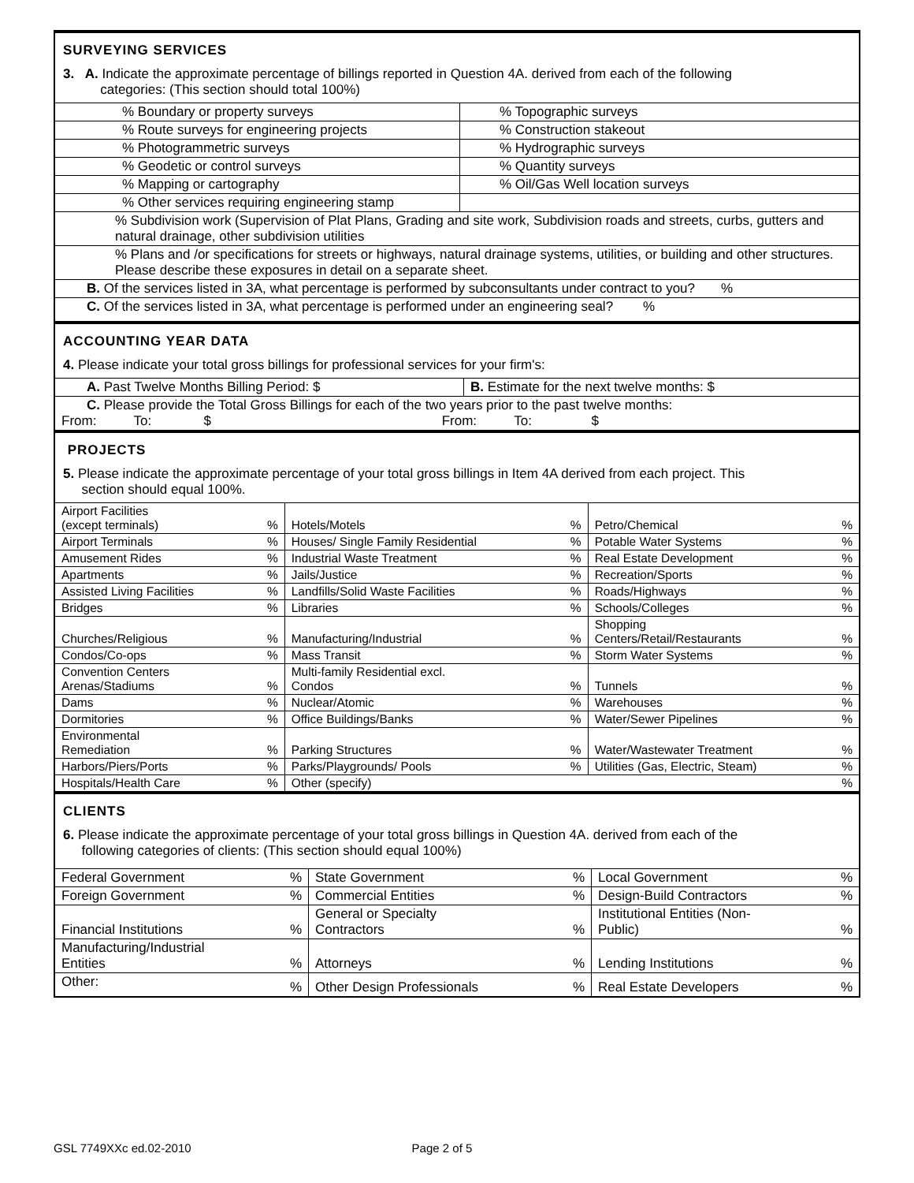SURVEYING SERVICES
3. A. Indicate the approximate percentage of billings reported in Question 4A. derived from each of the following
categories: (This section should total 100%)
| % Boundary or property surveys | % Topographic surveys |
| % Route surveys for engineering projects | % Construction stakeout |
| % Photogrammetric surveys | % Hydrographic surveys |
| % Geodetic or control surveys | % Quantity surveys |
| % Mapping or cartography | % Oil/Gas Well location surveys |
| % Other services requiring engineering stamp | |
| % Subdivision work (Supervision of Plat Plans, Grading and site work, Subdivision roads and streets, curbs, gutters and natural drainage, other subdivision utilities | |
| % Plans and /or specifications for streets or highways, natural drainage systems, utilities, or building and other structures. Please describe these exposures in detail on a separate sheet. | |
| B. Of the services listed in 3A, what percentage is performed by subconsultants under contract to you? % | |
| C. Of the services listed in 3A, what percentage is performed under an engineering seal? % | |
ACCOUNTING YEAR DATA
4. Please indicate your total gross billings for professional services for your firm's:
| A. Past Twelve Months Billing Period: $ | B. Estimate for the next twelve months: $ |
| C. Please provide the Total Gross Billings for each of the two years prior to the past twelve months: From: To: $ From: To: $ | |
PROJECTS
5. Please indicate the approximate percentage of your total gross billings in Item 4A derived from each project. This
section should equal 100%.
| Airport Facilities (except terminals) | % | Hotels/Motels | % | Petro/Chemical | % |
| Airport Terminals | % | Houses/ Single Family Residential | % | Potable Water Systems | % |
| Amusement Rides | % | Industrial Waste Treatment | % | Real Estate Development | % |
| Apartments | % | Jails/Justice | % | Recreation/Sports | % |
| Assisted Living Facilities | % | Landfills/Solid Waste Facilities | % | Roads/Highways | % |
| Bridges | % | Libraries | % | Schools/Colleges | % |
| Churches/Religious | % | Manufacturing/Industrial | % | Shopping Centers/Retail/Restaurants | % |
| Condos/Co-ops | % | Mass Transit | % | Storm Water Systems | % |
| Convention Centers Arenas/Stadiums | % | Multi-family Residential excl. Condos | % | Tunnels | % |
| Dams | % | Nuclear/Atomic | % | Warehouses | % |
| Dormitories | % | Office Buildings/Banks | % | Water/Sewer Pipelines | % |
| Environmental Remediation | % | Parking Structures | % | Water/Wastewater Treatment | % |
| Harbors/Piers/Ports | % | Parks/Playgrounds/ Pools | % | Utilities (Gas, Electric, Steam) | % |
| Hospitals/Health Care | % | Other (specify) | | | % |
CLIENTS
6. Please indicate the approximate percentage of your total gross billings in Question 4A. derived from each of the
following categories of clients: (This section should equal 100%)
| Federal Government | % | State Government | % | Local Government | % |
| Foreign Government | % | Commercial Entities | % | Design-Build Contractors | % |
| Financial Institutions | % | General or Specialty Contractors | % | Institutional Entities (Non- Public) | % |
| Manufacturing/Industrial Entities | % | Attorneys | % | Lending Institutions | % |
| Other: | % | Other Design Professionals | % | Real Estate Developers | % |
GSL 7749XXc ed.02-2010 Page 2 of 5